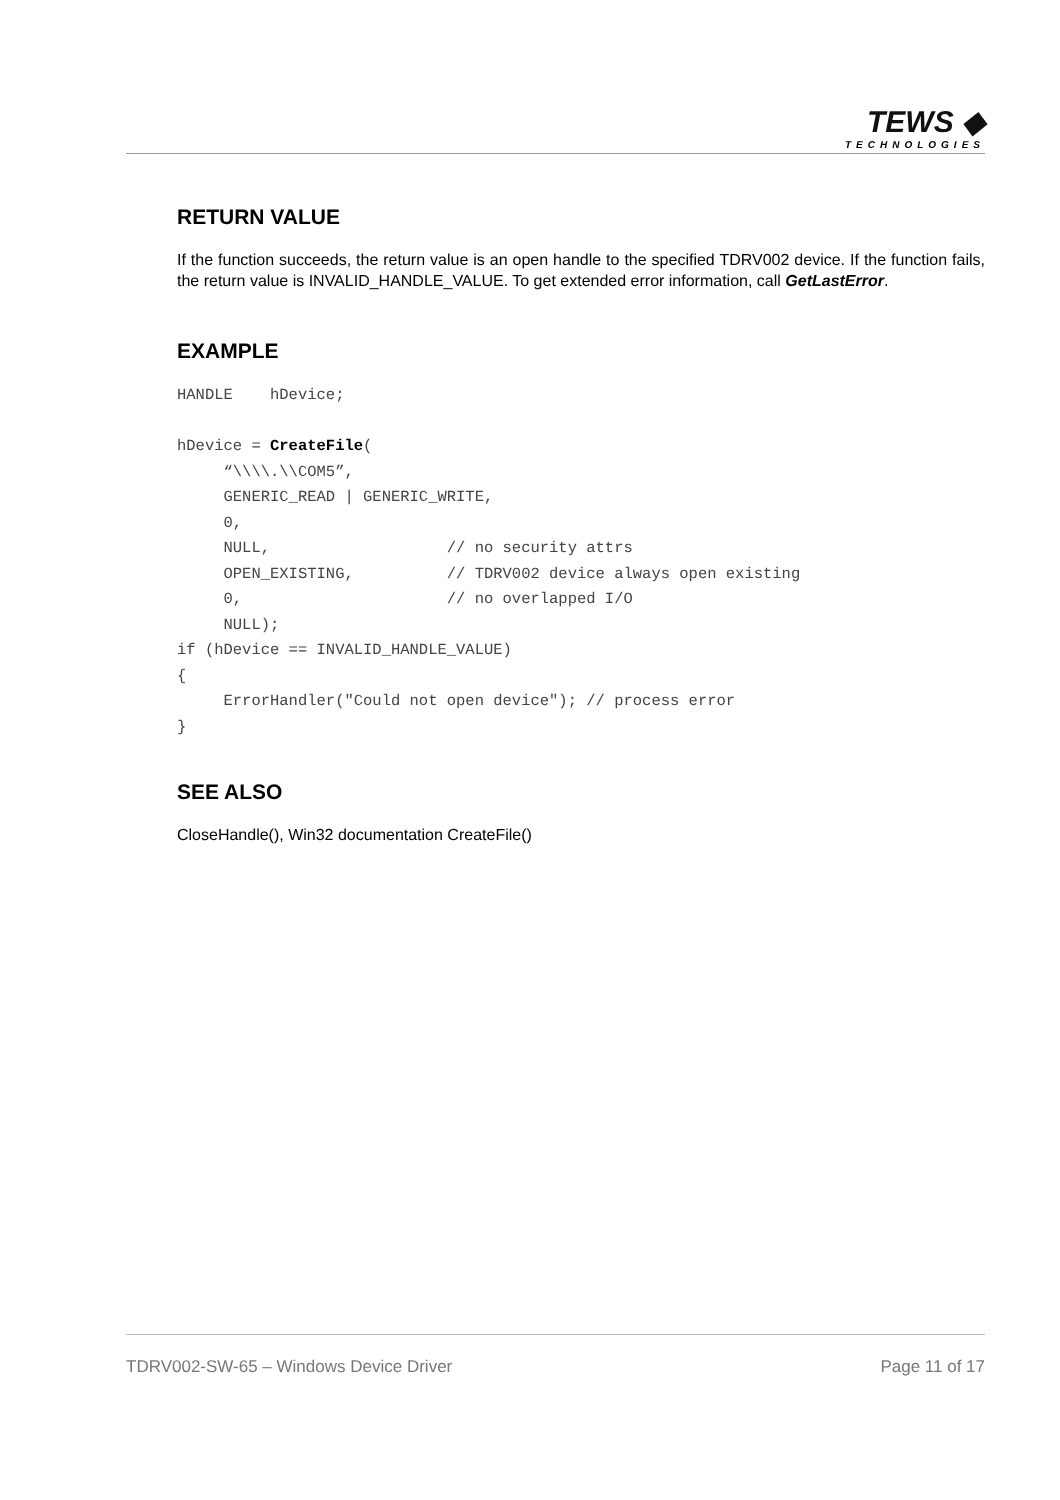TEWS ◆
TECHNOLOGIES
RETURN VALUE
If the function succeeds, the return value is an open handle to the specified TDRV002 device. If the function fails, the return value is INVALID_HANDLE_VALUE. To get extended error information, call GetLastError.
EXAMPLE
HANDLE    hDevice;

hDevice = CreateFile(
     “\\\\.\\COM5”,
     GENERIC_READ | GENERIC_WRITE,
     0,
     NULL,                   // no security attrs
     OPEN_EXISTING,          // TDRV002 device always open existing
     0,                      // no overlapped I/O
     NULL);
if (hDevice == INVALID_HANDLE_VALUE)
{
     ErrorHandler("Could not open device"); // process error
}
SEE ALSO
CloseHandle(), Win32 documentation CreateFile()
TDRV002-SW-65 – Windows Device Driver Page 11 of 17